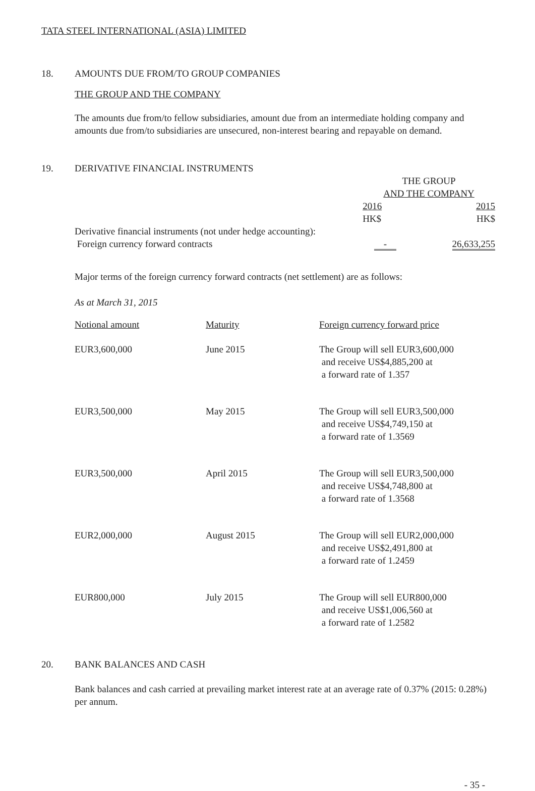TATA STEEL INTERNATIONAL (ASIA) LIMITED
18. AMOUNTS DUE FROM/TO GROUP COMPANIES
THE GROUP AND THE COMPANY
The amounts due from/to fellow subsidiaries, amount due from an intermediate holding company and amounts due from/to subsidiaries are unsecured, non-interest bearing and repayable on demand.
19. DERIVATIVE FINANCIAL INSTRUMENTS
| | THE GROUP AND THE COMPANY | |
| | 2016 HK$ | 2015 HK$ |
| Derivative financial instruments (not under hedge accounting): Foreign currency forward contracts | - | 26,633,255 |
Major terms of the foreign currency forward contracts (net settlement) are as follows:
As at March 31, 2015
| Notional amount | Maturity | Foreign currency forward price |
| EUR3,600,000 | June 2015 | The Group will sell EUR3,600,000 and receive US$4,885,200 at a forward rate of 1.357 |
| EUR3,500,000 | May 2015 | The Group will sell EUR3,500,000 and receive US$4,749,150 at a forward rate of 1.3569 |
| EUR3,500,000 | April 2015 | The Group will sell EUR3,500,000 and receive US$4,748,800 at a forward rate of 1.3568 |
| EUR2,000,000 | August 2015 | The Group will sell EUR2,000,000 and receive US$2,491,800 at a forward rate of 1.2459 |
| EUR800,000 | July 2015 | The Group will sell EUR800,000 and receive US$1,006,560 at a forward rate of 1.2582 |
20. BANK BALANCES AND CASH
Bank balances and cash carried at prevailing market interest rate at an average rate of 0.37% (2015: 0.28%) per annum.
- 35 -